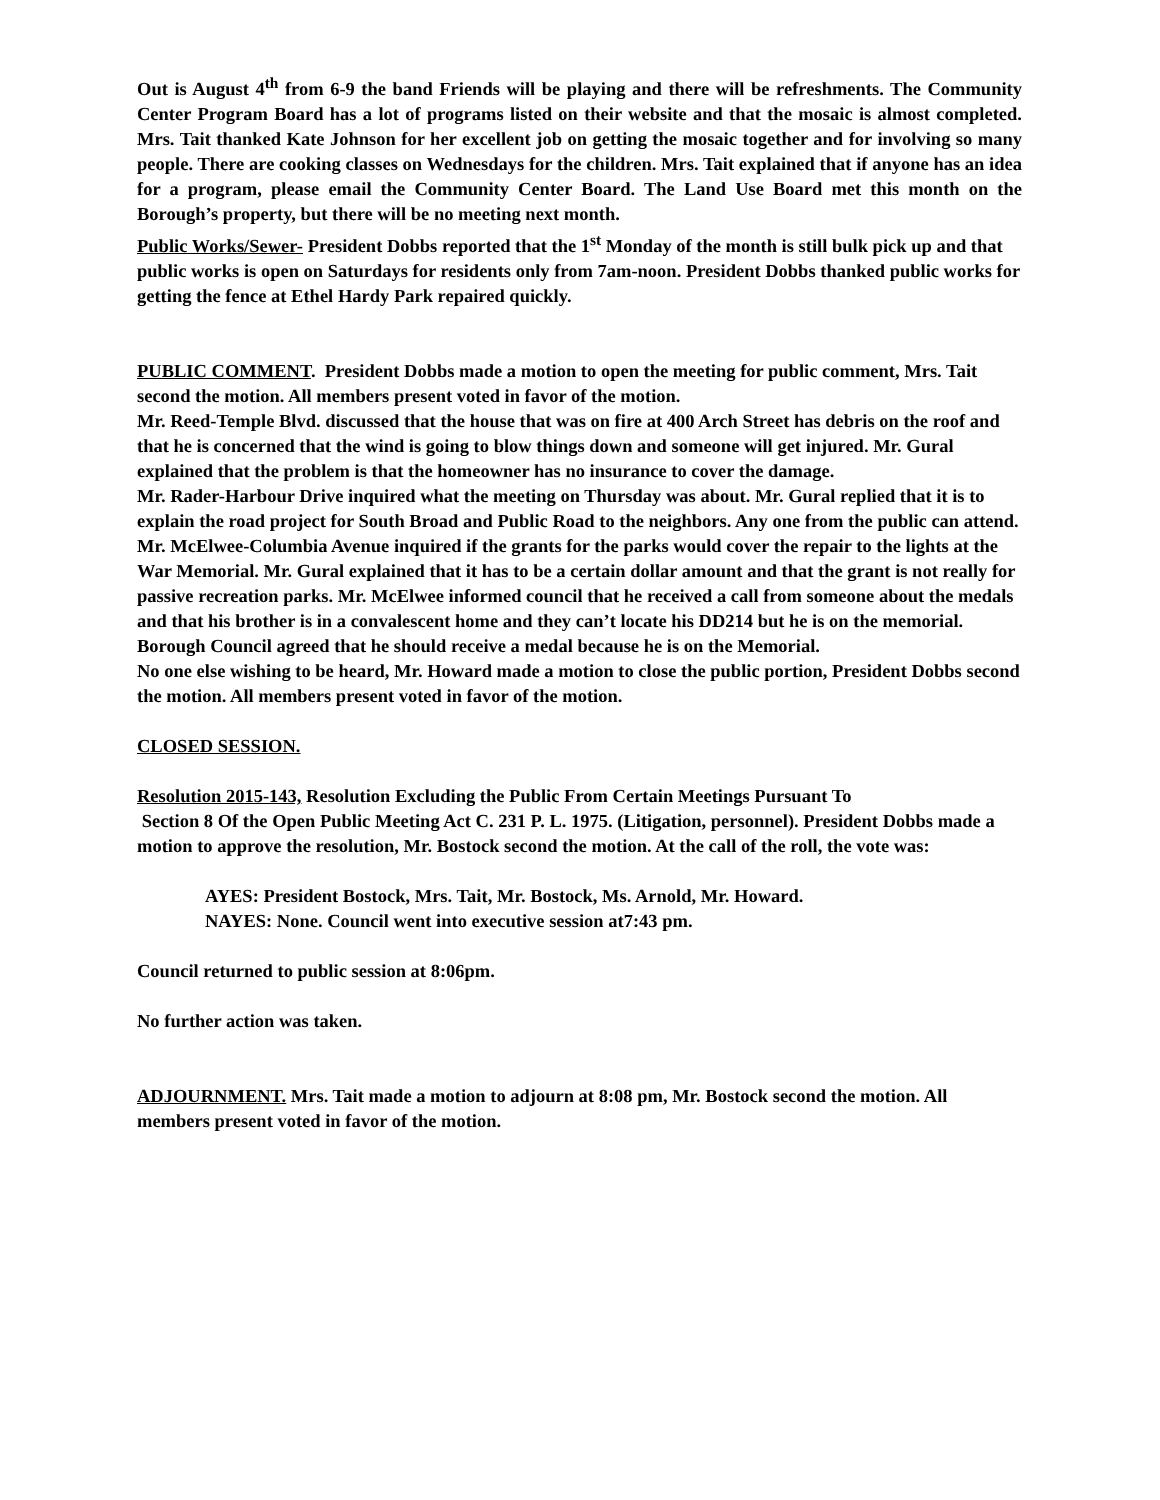Out is August 4<sup>th</sup> from 6-9 the band Friends will be playing and there will be refreshments. The Community Center Program Board has a lot of programs listed on their website and that the mosaic is almost completed. Mrs. Tait thanked Kate Johnson for her excellent job on getting the mosaic together and for involving so many people. There are cooking classes on Wednesdays for the children. Mrs. Tait explained that if anyone has an idea for a program, please email the Community Center Board. The Land Use Board met this month on the Borough’s property, but there will be no meeting next month.
Public Works/Sewer- President Dobbs reported that the 1<sup>st</sup> Monday of the month is still bulk pick up and that public works is open on Saturdays for residents only from 7am-noon. President Dobbs thanked public works for getting the fence at Ethel Hardy Park repaired quickly.
PUBLIC COMMENT. President Dobbs made a motion to open the meeting for public comment, Mrs. Tait second the motion. All members present voted in favor of the motion.
Mr. Reed-Temple Blvd. discussed that the house that was on fire at 400 Arch Street has debris on the roof and that he is concerned that the wind is going to blow things down and someone will get injured. Mr. Gural explained that the problem is that the homeowner has no insurance to cover the damage.
Mr. Rader-Harbour Drive inquired what the meeting on Thursday was about. Mr. Gural replied that it is to explain the road project for South Broad and Public Road to the neighbors. Any one from the public can attend.
Mr. McElwee-Columbia Avenue inquired if the grants for the parks would cover the repair to the lights at the War Memorial. Mr. Gural explained that it has to be a certain dollar amount and that the grant is not really for passive recreation parks. Mr. McElwee informed council that he received a call from someone about the medals and that his brother is in a convalescent home and they can’t locate his DD214 but he is on the memorial. Borough Council agreed that he should receive a medal because he is on the Memorial.
No one else wishing to be heard, Mr. Howard made a motion to close the public portion, President Dobbs second the motion. All members present voted in favor of the motion.
CLOSED SESSION.
Resolution 2015-143, Resolution Excluding the Public From Certain Meetings Pursuant To
Section 8 Of the Open Public Meeting Act C. 231 P. L. 1975. (Litigation, personnel). President Dobbs made a motion to approve the resolution, Mr. Bostock second the motion. At the call of the roll, the vote was:
AYES: President Bostock, Mrs. Tait, Mr. Bostock, Ms. Arnold, Mr. Howard.
NAYES: None. Council went into executive session at7:43 pm.
Council returned to public session at 8:06pm.
No further action was taken.
ADJOURNMENT. Mrs. Tait made a motion to adjourn at 8:08 pm, Mr. Bostock second the motion. All members present voted in favor of the motion.